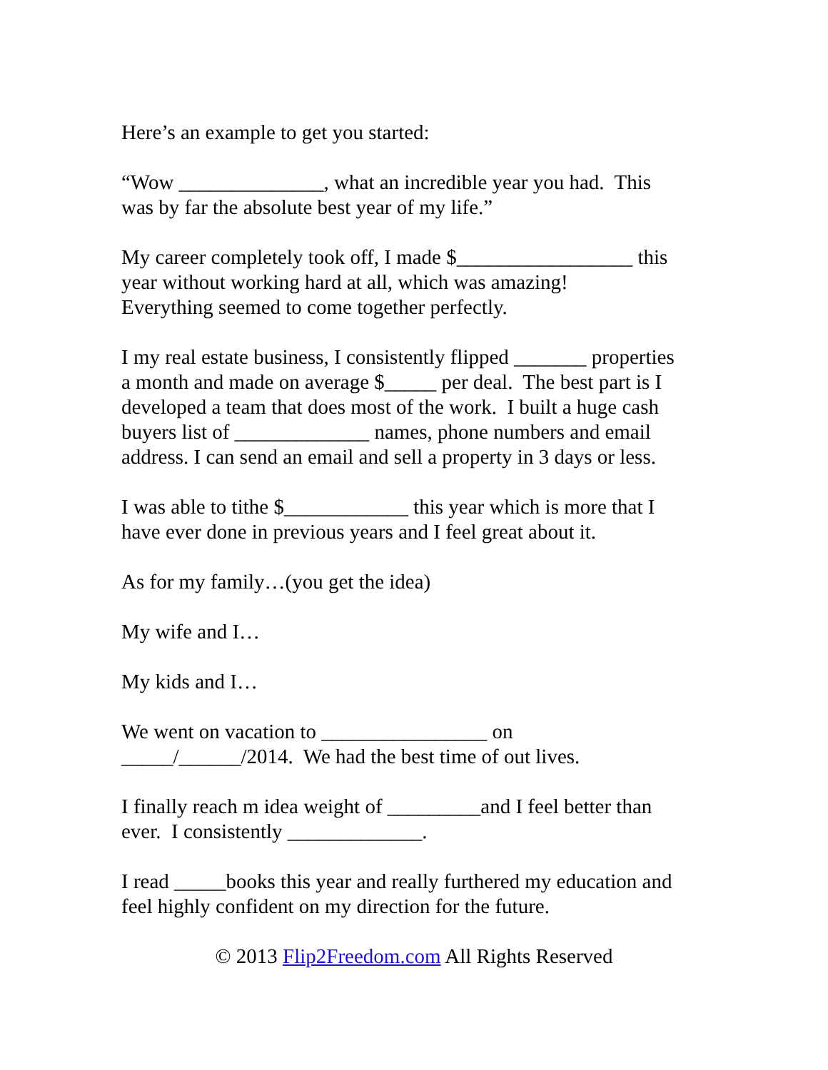Here’s an example to get you started:
“Wow ______________, what an incredible year you had. This
was by far the absolute best year of my life.”
My career completely took off, I made $_________________ this
year without working hard at all, which was amazing!
Everything seemed to come together perfectly.
I my real estate business, I consistently flipped _______ properties
a month and made on average $_____ per deal. The best part is I
developed a team that does most of the work. I built a huge cash
buyers list of _____________ names, phone numbers and email
address. I can send an email and sell a property in 3 days or less.
I was able to tithe $____________ this year which is more that I
have ever done in previous years and I feel great about it.
As for my family…(you get the idea)
My wife and I…
My kids and I…
We went on vacation to ________________ on
_____/______/2014. We had the best time of out lives.
I finally reach m idea weight of _________and I feel better than
ever. I consistently _____________.
I read _____books this year and really furthered my education and
feel highly confident on my direction for the future.
© 2013 Flip2Freedom.com All Rights Reserved